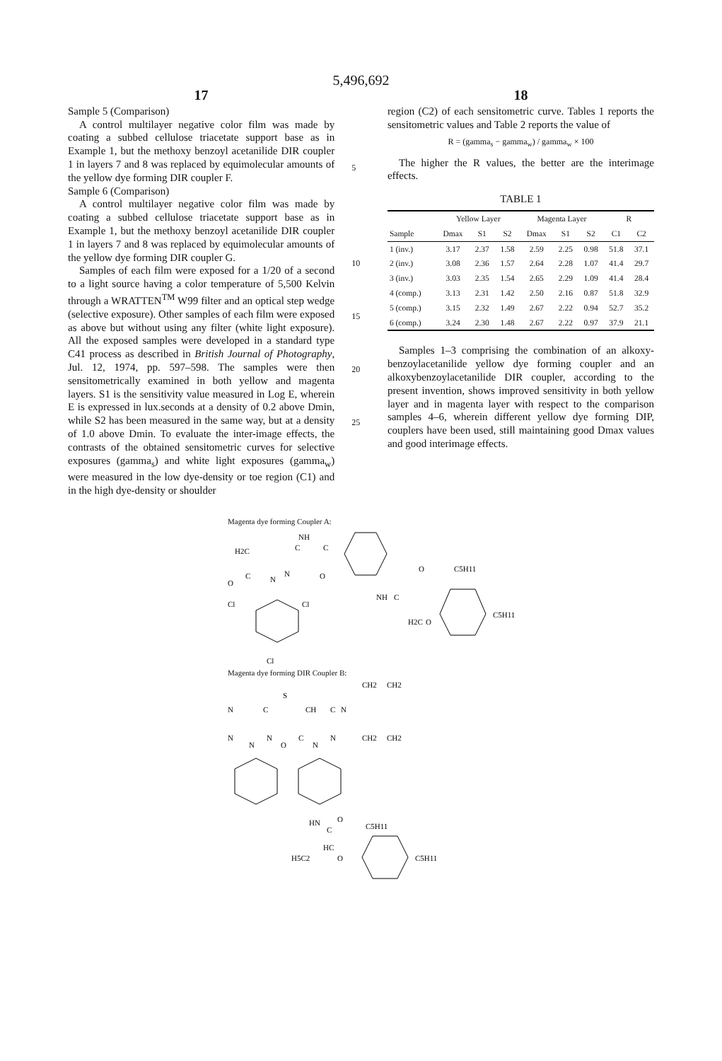5,496,692
17
Sample 5 (Comparison)
A control multilayer negative color film was made by coating a subbed cellulose triacetate support base as in Example 1, but the methoxy benzoyl acetanilide DIR coupler 1 in layers 7 and 8 was replaced by equimolecular amounts of the yellow dye forming DIR coupler F.
Sample 6 (Comparison)
A control multilayer negative color film was made by coating a subbed cellulose triacetate support base as in Example 1, but the methoxy benzoyl acetanilide DIR coupler 1 in layers 7 and 8 was replaced by equimolecular amounts of the yellow dye forming DIR coupler G.
Samples of each film were exposed for a 1/20 of a second to a light source having a color temperature of 5,500 Kelvin through a WRATTEN<sup>TM</sup> W99 filter and an optical step wedge (selective exposure). Other samples of each film were exposed as above but without using any filter (white light exposure). All the exposed samples were developed in a standard type C41 process as described in British Journal of Photography, Jul. 12, 1974, pp. 597–598. The samples were then sensitometrically examined in both yellow and magenta layers. S1 is the sensitivity value measured in Log E, wherein E is expressed in lux.seconds at a density of 0.2 above Dmin, while S2 has been measured in the same way, but at a density of 1.0 above Dmin. To evaluate the inter-image effects, the contrasts of the obtained sensitometric curves for selective exposures (gamma<sub>s</sub>) and white light exposures (gamma<sub>w</sub>) were measured in the low dye-density or toe region (C1) and in the high dye-density or shoulder
5
10
15
20
25
18
region (C2) of each sensitometric curve. Tables 1 reports the sensitometric values and Table 2 reports the value of
R = (gamma<sub>s</sub> − gamma<sub>w</sub>) / gamma<sub>w</sub> × 100
The higher the R values, the better are the interimage effects.
TABLE 1
| | Yellow Layer | | | Magenta Layer | | | R | |
| --- | --- | --- | --- | --- | --- | --- | --- | --- |
| Sample | Dmax | S1 | S2 | Dmax | S1 | S2 | C1 | C2 |
| 1 (inv.) | 3.17 | 2.37 | 1.58 | 2.59 | 2.25 | 0.98 | 51.8 | 37.1 |
| 2 (inv.) | 3.08 | 2.36 | 1.57 | 2.64 | 2.28 | 1.07 | 41.4 | 29.7 |
| 3 (inv.) | 3.03 | 2.35 | 1.54 | 2.65 | 2.29 | 1.09 | 41.4 | 28.4 |
| 4 (comp.) | 3.13 | 2.31 | 1.42 | 2.50 | 2.16 | 0.87 | 51.8 | 32.9 |
| 5 (comp.) | 3.15 | 2.32 | 1.49 | 2.67 | 2.22 | 0.94 | 52.7 | 35.2 |
| 6 (comp.) | 3.24 | 2.30 | 1.48 | 2.67 | 2.22 | 0.97 | 37.9 | 21.1 |
Samples 1–3 comprising the combination of an alkoxy-benzoylacetanilide yellow dye forming coupler and an alkoxybenzoylacetanilide DIR coupler, according to the present invention, shows improved sensitivity in both yellow layer and in magenta layer with respect to the comparison samples 4–6, wherein different yellow dye forming DIP, couplers have been used, still maintaining good Dmax values and good interimage effects.
Magenta dye forming Coupler A:
H2C
C
NH
C
O
C
N
O
N
Cl
Cl
Cl
NH
C
O
H2C
O
C5H11
C5H11
Magenta dye forming DIR Coupler B:
N
N
C
N
N
S
CH
C
N
C
O
N
N
CH2
CH2
CH2
CH2
HN
C
O
HC
H5C2
O
C5H11
C5H11